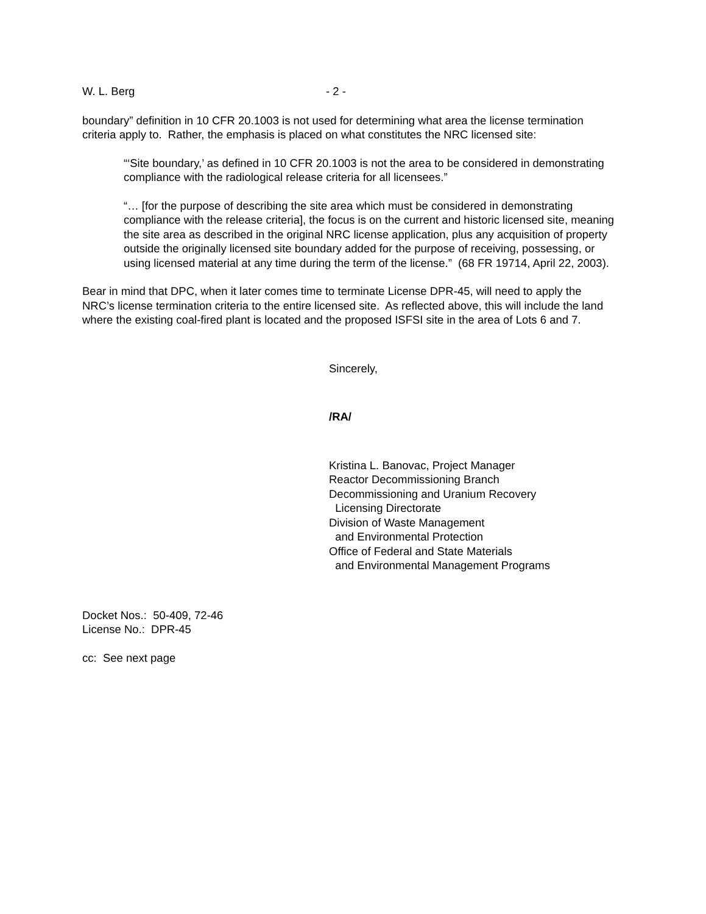W. L. Berg - 2 -
boundary” definition in 10 CFR 20.1003 is not used for determining what area the license termination criteria apply to. Rather, the emphasis is placed on what constitutes the NRC licensed site:
“‘Site boundary,’ as defined in 10 CFR 20.1003 is not the area to be considered in demonstrating compliance with the radiological release criteria for all licensees.”
“… [for the purpose of describing the site area which must be considered in demonstrating compliance with the release criteria], the focus is on the current and historic licensed site, meaning the site area as described in the original NRC license application, plus any acquisition of property outside the originally licensed site boundary added for the purpose of receiving, possessing, or using licensed material at any time during the term of the license.” (68 FR 19714, April 22, 2003).
Bear in mind that DPC, when it later comes time to terminate License DPR-45, will need to apply the NRC’s license termination criteria to the entire licensed site. As reflected above, this will include the land where the existing coal-fired plant is located and the proposed ISFSI site in the area of Lots 6 and 7.
Sincerely,
/RA/
Kristina L. Banovac, Project Manager
Reactor Decommissioning Branch
Decommissioning and Uranium Recovery
Licensing Directorate
Division of Waste Management
and Environmental Protection
Office of Federal and State Materials
and Environmental Management Programs
Docket Nos.: 50-409, 72-46
License No.: DPR-45
cc: See next page